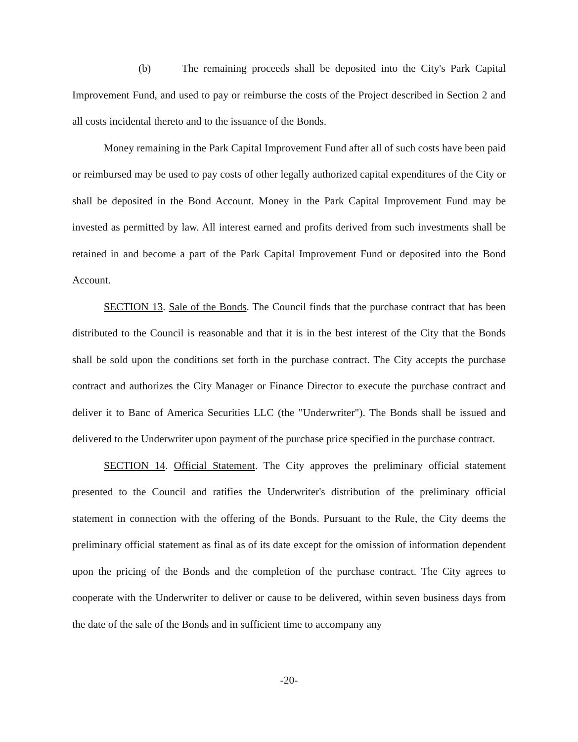(b) The remaining proceeds shall be deposited into the City's Park Capital Improvement Fund, and used to pay or reimburse the costs of the Project described in Section 2 and all costs incidental thereto and to the issuance of the Bonds.
Money remaining in the Park Capital Improvement Fund after all of such costs have been paid or reimbursed may be used to pay costs of other legally authorized capital expenditures of the City or shall be deposited in the Bond Account. Money in the Park Capital Improvement Fund may be invested as permitted by law. All interest earned and profits derived from such investments shall be retained in and become a part of the Park Capital Improvement Fund or deposited into the Bond Account.
SECTION 13. Sale of the Bonds. The Council finds that the purchase contract that has been distributed to the Council is reasonable and that it is in the best interest of the City that the Bonds shall be sold upon the conditions set forth in the purchase contract. The City accepts the purchase contract and authorizes the City Manager or Finance Director to execute the purchase contract and deliver it to Banc of America Securities LLC (the "Underwriter"). The Bonds shall be issued and delivered to the Underwriter upon payment of the purchase price specified in the purchase contract.
SECTION 14. Official Statement. The City approves the preliminary official statement presented to the Council and ratifies the Underwriter's distribution of the preliminary official statement in connection with the offering of the Bonds. Pursuant to the Rule, the City deems the preliminary official statement as final as of its date except for the omission of information dependent upon the pricing of the Bonds and the completion of the purchase contract. The City agrees to cooperate with the Underwriter to deliver or cause to be delivered, within seven business days from the date of the sale of the Bonds and in sufficient time to accompany any
-20-